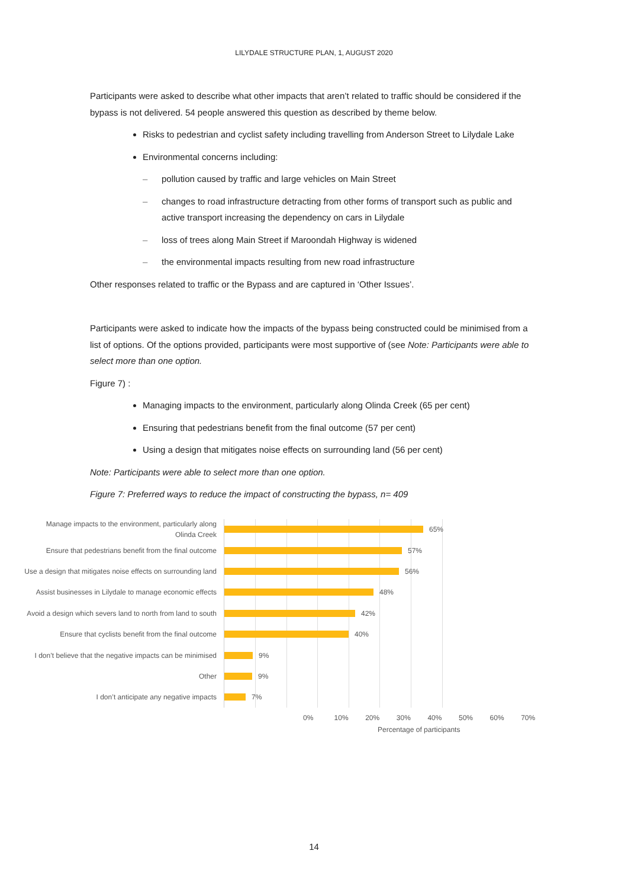LILYDALE STRUCTURE PLAN, 1, AUGUST 2020
Participants were asked to describe what other impacts that aren’t related to traffic should be considered if the bypass is not delivered. 54 people answered this question as described by theme below.
Risks to pedestrian and cyclist safety including travelling from Anderson Street to Lilydale Lake
Environmental concerns including:
– pollution caused by traffic and large vehicles on Main Street
– changes to road infrastructure detracting from other forms of transport such as public and active transport increasing the dependency on cars in Lilydale
– loss of trees along Main Street if Maroondah Highway is widened
– the environmental impacts resulting from new road infrastructure
Other responses related to traffic or the Bypass and are captured in ‘Other Issues’.
Participants were asked to indicate how the impacts of the bypass being constructed could be minimised from a list of options. Of the options provided, participants were most supportive of (see Note: Participants were able to select more than one option.
Figure 7) :
Managing impacts to the environment, particularly along Olinda Creek (65 per cent)
Ensuring that pedestrians benefit from the final outcome (57 per cent)
Using a design that mitigates noise effects on surrounding land (56 per cent)
Note: Participants were able to select more than one option.
Figure 7: Preferred ways to reduce the impact of constructing the bypass, n= 409
Manage impacts to the environment, particularly along
Olinda Creek
Ensure that pedestrians benefit from the final outcome
Use a design that mitigates noise effects on surrounding land
Assist businesses in Lilydale to manage economic effects
Avoid a design which severs land to north from land to south
Ensure that cyclists benefit from the final outcome
I don’t believe that the negative impacts can be minimised
Other
I don’t anticipate any negative impacts
65%
57%
56%
48%
42%
40%
9%
9%
7%
0% 10% 20% 30% 40% 50% 60% 70%
Percentage of participants
14